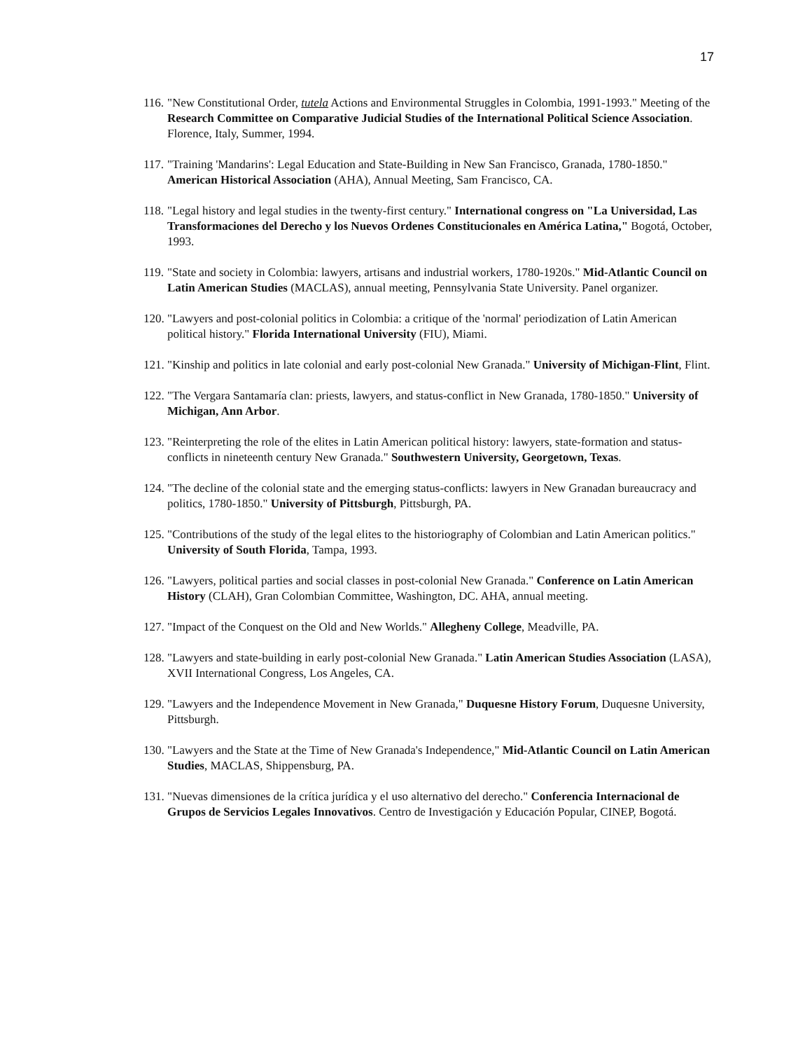17
116.
"New Constitutional Order, tutela Actions and Environmental Struggles in Colombia, 1991-1993." Meeting of the Research Committee on Comparative Judicial Studies of the International Political Science Association. Florence, Italy, Summer, 1994.
117.
"Training 'Mandarins': Legal Education and State-Building in New San Francisco, Granada, 1780-1850." American Historical Association (AHA), Annual Meeting, Sam Francisco, CA.
118.
"Legal history and legal studies in the twenty-first century." International congress on "La Universidad, Las Transformaciones del Derecho y los Nuevos Ordenes Constitucionales en América Latina," Bogotá, October, 1993.
119.
"State and society in Colombia: lawyers, artisans and industrial workers, 1780-1920s." Mid-Atlantic Council on Latin American Studies (MACLAS), annual meeting, Pennsylvania State University. Panel organizer.
120.
"Lawyers and post-colonial politics in Colombia: a critique of the 'normal' periodization of Latin American political history." Florida International University (FIU), Miami.
121.
"Kinship and politics in late colonial and early post-colonial New Granada." University of Michigan-Flint, Flint.
122.
"The Vergara Santamaría clan: priests, lawyers, and status-conflict in New Granada, 1780-1850." University of Michigan, Ann Arbor.
123.
"Reinterpreting the role of the elites in Latin American political history: lawyers, state-formation and status-conflicts in nineteenth century New Granada." Southwestern University, Georgetown, Texas.
124.
"The decline of the colonial state and the emerging status-conflicts: lawyers in New Granadan bureaucracy and politics, 1780-1850." University of Pittsburgh, Pittsburgh, PA.
125.
"Contributions of the study of the legal elites to the historiography of Colombian and Latin American politics." University of South Florida, Tampa, 1993.
126.
"Lawyers, political parties and social classes in post-colonial New Granada." Conference on Latin American History (CLAH), Gran Colombian Committee, Washington, DC. AHA, annual meeting.
127.
"Impact of the Conquest on the Old and New Worlds." Allegheny College, Meadville, PA.
128.
"Lawyers and state-building in early post-colonial New Granada." Latin American Studies Association (LASA), XVII International Congress, Los Angeles, CA.
129.
"Lawyers and the Independence Movement in New Granada," Duquesne History Forum, Duquesne University, Pittsburgh.
130.
"Lawyers and the State at the Time of New Granada's Independence," Mid-Atlantic Council on Latin American Studies, MACLAS, Shippensburg, PA.
131.
"Nuevas dimensiones de la crítica jurídica y el uso alternativo del derecho." Conferencia Internacional de Grupos de Servicios Legales Innovativos. Centro de Investigación y Educación Popular, CINEP, Bogotá.